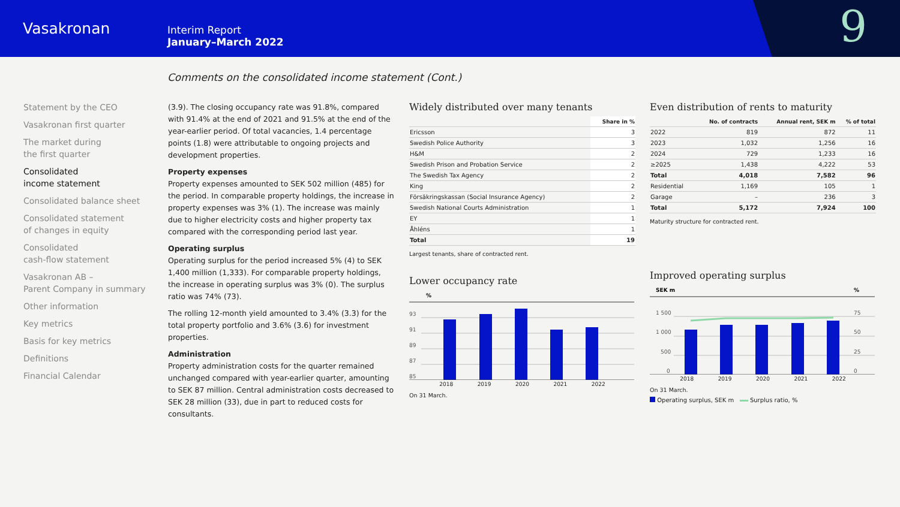Vasakronan
Interim Report
January–March 2022
9
Comments on the consolidated income statement (Cont.)
Statement by the CEO
Vasakronan first quarter
The market during
the first quarter
Consolidated
income statement
Consolidated balance sheet
Consolidated statement
of changes in equity
Consolidated
cash-flow statement
Vasakronan AB –
Parent Company in summary
Other information
Key metrics
Basis for key metrics
Definitions
Financial Calendar
(3.9). The closing occupancy rate was 91.8%, compared with 91.4% at the end of 2021 and 91.5% at the end of the year-earlier period. Of total vacancies, 1.4 percentage points (1.8) were attributable to ongoing projects and development properties.
Property expenses
Property expenses amounted to SEK 502 million (485) for the period. In comparable property holdings, the increase in property expenses was 3% (1). The increase was mainly due to higher electricity costs and higher property tax compared with the corresponding period last year.
Operating surplus
Operating surplus for the period increased 5% (4) to SEK 1,400 million (1,333). For comparable property holdings, the increase in operating surplus was 3% (0). The surplus ratio was 74% (73).
The rolling 12-month yield amounted to 3.4% (3.3) for the total property portfolio and 3.6% (3.6) for investment properties.
Administration
Property administration costs for the quarter remained unchanged compared with year-earlier quarter, amounting to SEK 87 million. Central administration costs decreased to SEK 28 million (33), due in part to reduced costs for consultants.
Widely distributed over many tenants
| | Share in % |
| --- | --- |
| Ericsson | 3 |
| Swedish Police Authority | 3 |
| H&M | 2 |
| Swedish Prison and Probation Service | 2 |
| The Swedish Tax Agency | 2 |
| King | 2 |
| Försäkringskassan (Social Insurance Agency) | 2 |
| Swedish National Courts Administration | 1 |
| EY | 1 |
| Åhléns | 1 |
| Total | 19 |
Largest tenants, share of contracted rent.
Lower occupancy rate
%
93
91
89
87
85
2018 2019 2020 2021 2022
On 31 March.
Even distribution of rents to maturity
| | No. of contracts | Annual rent, SEK m | % of total |
| --- | --- | --- | --- |
| 2022 | 819 | 872 | 11 |
| 2023 | 1,032 | 1,256 | 16 |
| 2024 | 729 | 1,233 | 16 |
| ≥2025 | 1,438 | 4,222 | 53 |
| Total | 4,018 | 7,582 | 96 |
| Residential | 1,169 | 105 | 1 |
| Garage | – | 236 | 3 |
| Total | 5,172 | 7,924 | 100 |
Maturity structure for contracted rent.
Improved operating surplus
SEK m
%
1 500
1 000
500
0
75
50
25
0
2018 2019 2020 2021 2022
On 31 March.
Operating surplus, SEK m Surplus ratio, %